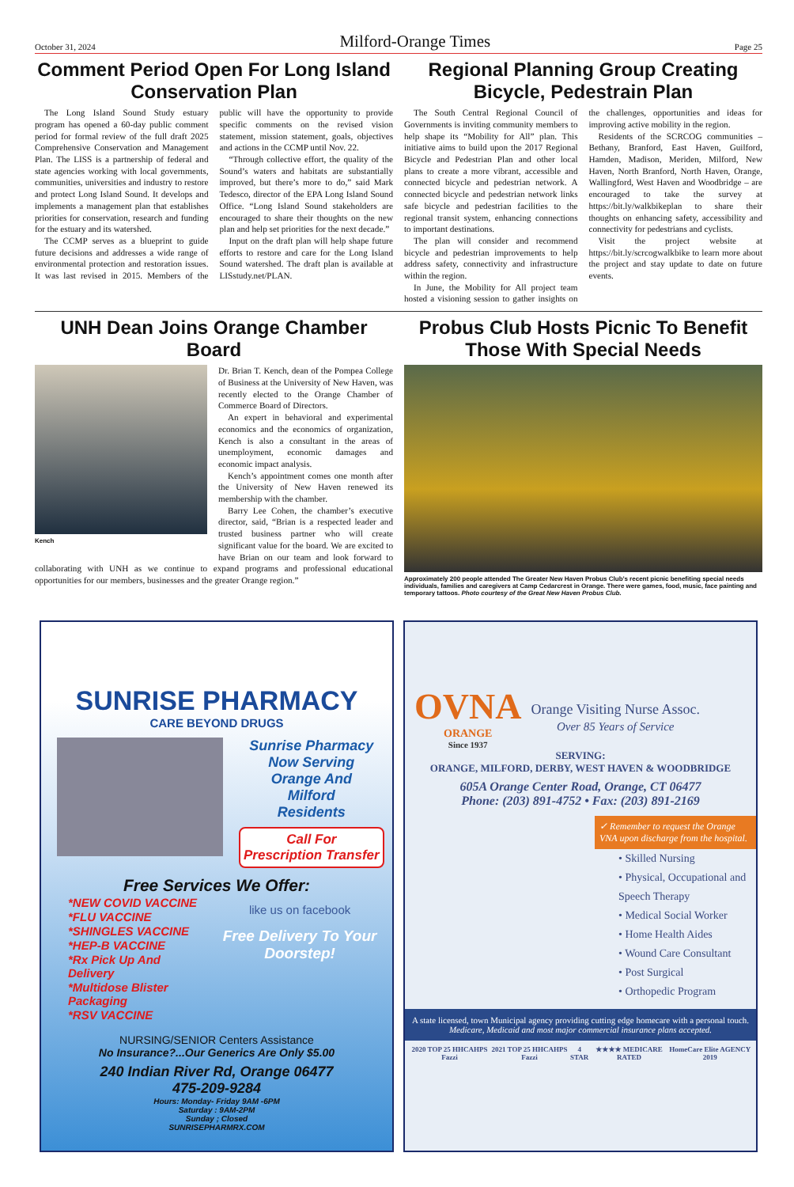October 31, 2024 Milford-Orange Times Page 25
Comment Period Open For Long Island Conservation Plan
The Long Island Sound Study estuary program has opened a 60-day public comment period for formal review of the full draft 2025 Comprehensive Conservation and Management Plan. The LISS is a partnership of federal and state agencies working with local governments, communities, universities and industry to restore and protect Long Island Sound. It develops and implements a management plan that establishes priorities for conservation, research and funding for the estuary and its watershed.
The CCMP serves as a blueprint to guide future decisions and addresses a wide range of environmental protection and restoration issues. It was last revised in 2015. Members of the public will have the opportunity to provide specific comments on the revised vision statement, mission statement, goals, objectives and actions in the CCMP until Nov. 22.
“Through collective effort, the quality of the Sound’s waters and habitats are substantially improved, but there’s more to do,” said Mark Tedesco, director of the EPA Long Island Sound Office. “Long Island Sound stakeholders are encouraged to share their thoughts on the new plan and help set priorities for the next decade.”
Input on the draft plan will help shape future efforts to restore and care for the Long Island Sound watershed. The draft plan is available at LISstudy.net/PLAN.
Regional Planning Group Creating Bicycle, Pedestrain Plan
The South Central Regional Council of Governments is inviting community members to help shape its “Mobility for All” plan. This initiative aims to build upon the 2017 Regional Bicycle and Pedestrian Plan and other local plans to create a more vibrant, accessible and connected bicycle and pedestrian network. A connected bicycle and pedestrian network links safe bicycle and pedestrian facilities to the regional transit system, enhancing connections to important destinations.
The plan will consider and recommend bicycle and pedestrian improvements to help address safety, connectivity and infrastructure within the region.
In June, the Mobility for All project team hosted a visioning session to gather insights on the challenges, opportunities and ideas for improving active mobility in the region.
Residents of the SCRCOG communities – Bethany, Branford, East Haven, Guilford, Hamden, Madison, Meriden, Milford, New Haven, North Branford, North Haven, Orange, Wallingford, West Haven and Woodbridge – are encouraged to take the survey at https://bit.ly/walkbikeplan to share their thoughts on enhancing safety, accessibility and connectivity for pedestrians and cyclists.
Visit the project website at https://bit.ly/scrcogwalkbike to learn more about the project and stay update to date on future events.
UNH Dean Joins Orange Chamber Board
Kench
Dr. Brian T. Kench, dean of the Pompea College of Business at the University of New Haven, was recently elected to the Orange Chamber of Commerce Board of Directors.
An expert in behavioral and experimental economics and the economics of organization, Kench is also a consultant in the areas of unemployment, economic damages and economic impact analysis.
Kench’s appointment comes one month after the University of New Haven renewed its membership with the chamber.
Barry Lee Cohen, the chamber’s executive director, said, “Brian is a respected leader and trusted business partner who will create significant value for the board. We are excited to have Brian on our team and look forward to collaborating with UNH as we continue to expand programs and professional educational opportunities for our members, businesses and the greater Orange region.”
Probus Club Hosts Picnic To Benefit Those With Special Needs
Approximately 200 people attended The Greater New Haven Probus Club’s recent picnic benefiting special needs individuals, families and caregivers at Camp Cedarcrest in Orange. There were games, food, music, face painting and temporary tattoos. Photo courtesy of the Great New Haven Probus Club.
SUNRISE PHARMACY
CARE BEYOND DRUGS
Sunrise Pharmacy
Now Serving
Orange And
Milford
Residents
Call For
Prescription Transfer
Free Services We Offer:
*NEW COVID VACCINE
*FLU VACCINE
*SHINGLES VACCINE
*HEP-B VACCINE
*Rx Pick Up And Delivery
*Multidose Blister Packaging
*RSV VACCINE
like us on facebook
Free Delivery To Your Doorstep!
NURSING/SENIOR Centers Assistance
No Insurance?...Our Generics Are Only $5.00
240 Indian River Rd, Orange 06477
475-209-9284
Hours: Monday- Friday 9AM -6PM
Saturday : 9AM-2PM
Sunday ; Closed
SUNRISEPHARMRX.COM
OVNA
ORANGE
Since 1937
Orange Visiting Nurse Assoc.
Over 85 Years of Service
SERVING:
ORANGE, MILFORD, DERBY, WEST HAVEN & WOODBRIDGE
605A Orange Center Road, Orange, CT 06477
Phone: (203) 891-4752 • Fax: (203) 891-2169
✓ Remember to request the Orange VNA upon discharge from the hospital.
• Skilled Nursing
• Physical, Occupational and Speech Therapy
• Medical Social Worker
• Home Health Aides
• Wound Care Consultant
• Post Surgical
• Orthopedic Program
A state licensed, town Municipal agency providing cutting edge homecare with a personal touch.
Medicare, Medicaid and most major commercial insurance plans accepted.
2020 TOP 25 HHCAHPS Fazzi 2021 TOP 25 HHCAHPS Fazzi 4 STAR ★★★★ MEDICARE RATED HomeCare Elite AGENCY 2019